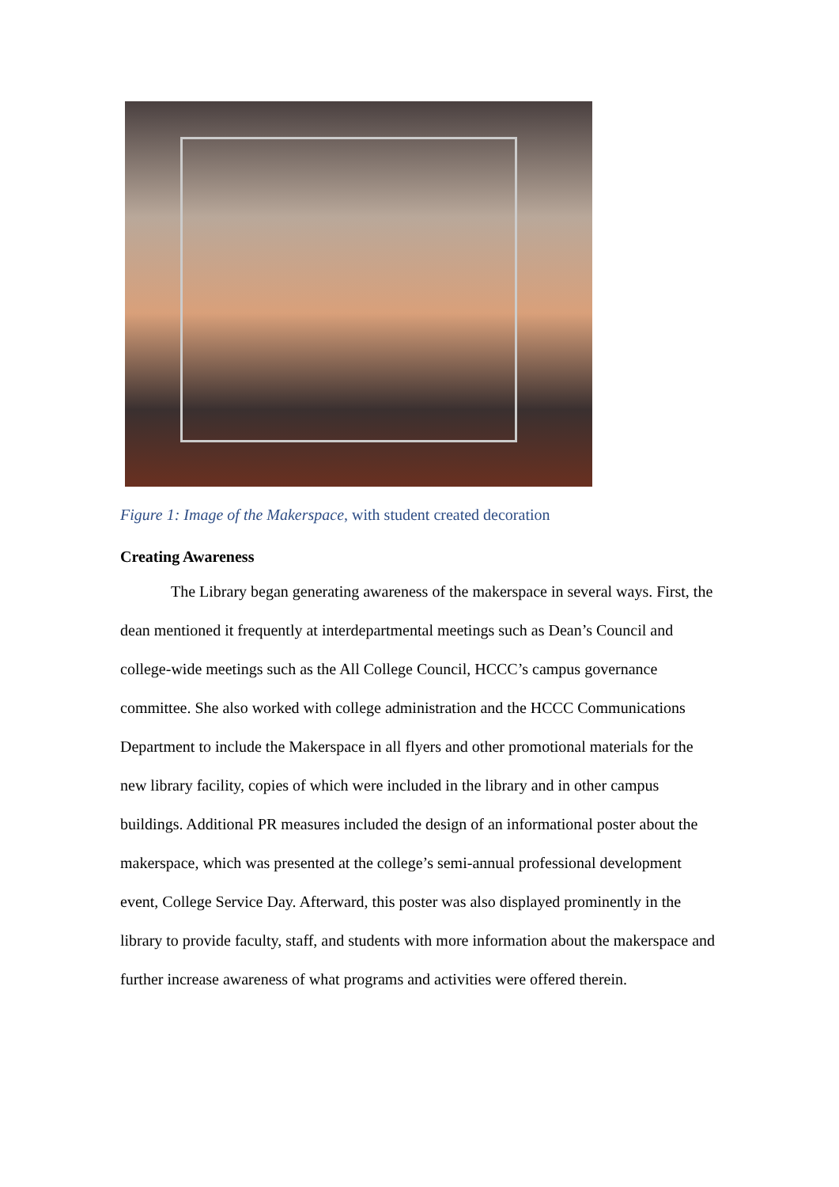Figure 1: Image of the Makerspace, with student created decoration
Creating Awareness
The Library began generating awareness of the makerspace in several ways. First, the dean mentioned it frequently at interdepartmental meetings such as Dean’s Council and college-wide meetings such as the All College Council, HCCC’s campus governance committee. She also worked with college administration and the HCCC Communications Department to include the Makerspace in all flyers and other promotional materials for the new library facility, copies of which were included in the library and in other campus buildings. Additional PR measures included the design of an informational poster about the makerspace, which was presented at the college’s semi-annual professional development event, College Service Day. Afterward, this poster was also displayed prominently in the library to provide faculty, staff, and students with more information about the makerspace and further increase awareness of what programs and activities were offered therein.